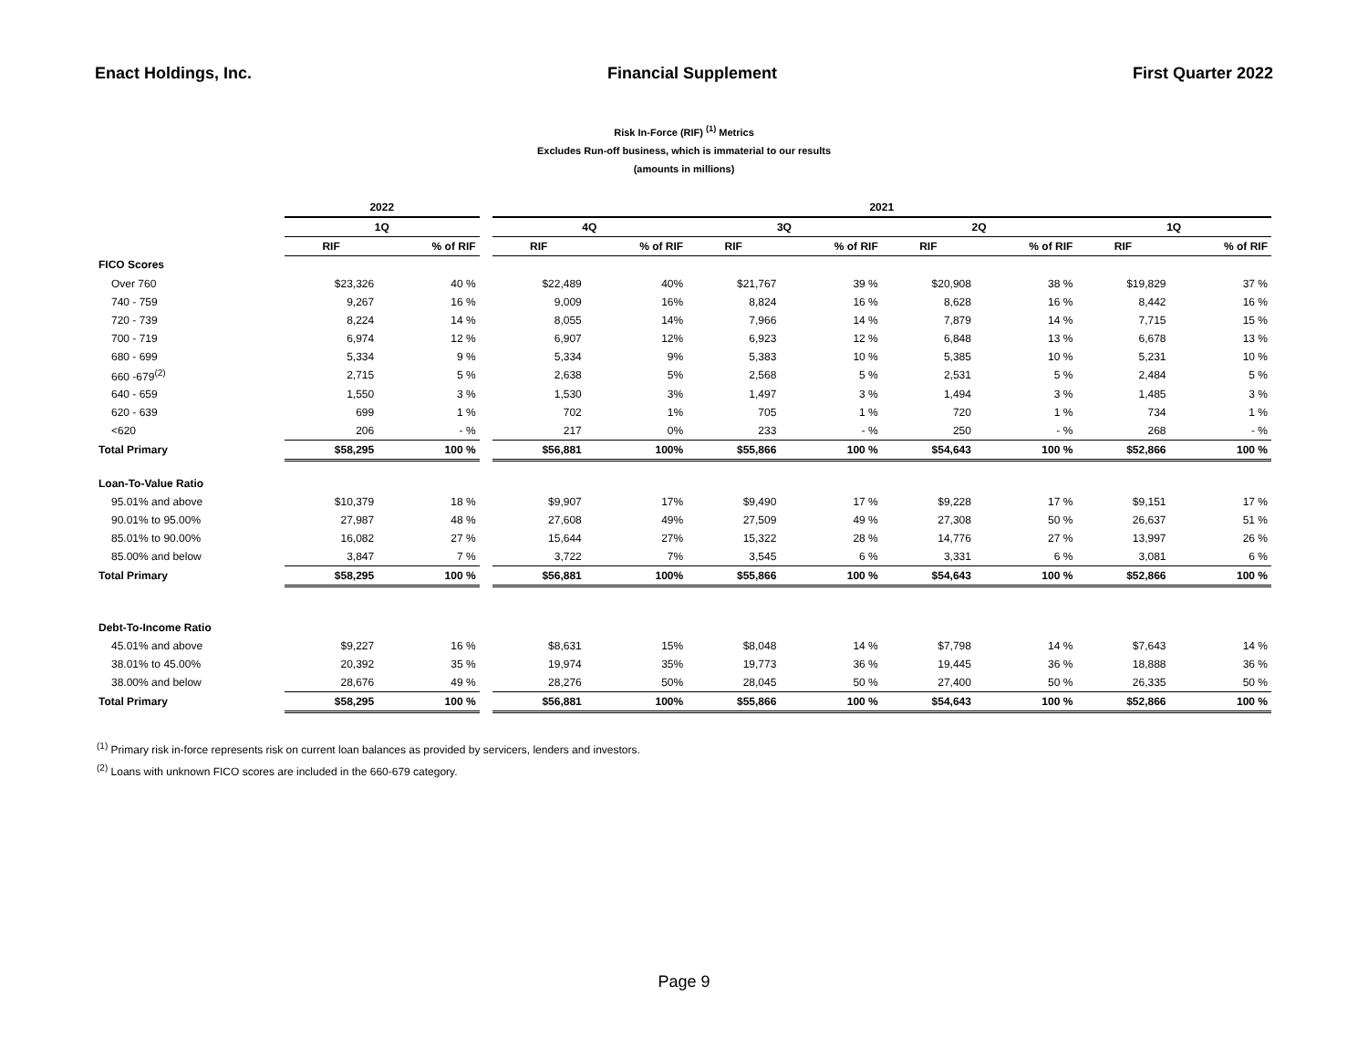Enact Holdings, Inc. Financial Supplement First Quarter 2022
Risk In-Force (RIF) <sup>(1)</sup> Metrics
Excludes Run-off business, which is immaterial to our results
(amounts in millions)
| | 2022 | | | 2021 | | | | | | | |
| --- | --- | --- | --- | --- | --- | --- | --- | --- | --- | --- | --- |
| | 1Q | | | 4Q | | 3Q | | 2Q | | 1Q | |
| | RIF | % of RIF | | RIF | % of RIF | RIF | % of RIF | RIF | % of RIF | RIF | % of RIF |
| FICO Scores | | | | | | | | | | | |
| Over 760 | $23,326 | 40 % | | $22,489 | 40% | $21,767 | 39 % | $20,908 | 38 % | $19,829 | 37 % |
| 740 - 759 | 9,267 | 16 % | | 9,009 | 16% | 8,824 | 16 % | 8,628 | 16 % | 8,442 | 16 % |
| 720 - 739 | 8,224 | 14 % | | 8,055 | 14% | 7,966 | 14 % | 7,879 | 14 % | 7,715 | 15 % |
| 700 - 719 | 6,974 | 12 % | | 6,907 | 12% | 6,923 | 12 % | 6,848 | 13 % | 6,678 | 13 % |
| 680 - 699 | 5,334 | 9 % | | 5,334 | 9% | 5,383 | 10 % | 5,385 | 10 % | 5,231 | 10 % |
| 660 -679<sup>(2)</sup> | 2,715 | 5 % | | 2,638 | 5% | 2,568 | 5 % | 2,531 | 5 % | 2,484 | 5 % |
| 640 - 659 | 1,550 | 3 % | | 1,530 | 3% | 1,497 | 3 % | 1,494 | 3 % | 1,485 | 3 % |
| 620 - 639 | 699 | 1 % | | 702 | 1% | 705 | 1 % | 720 | 1 % | 734 | 1 % |
| <620 | 206 | - % | | 217 | 0% | 233 | - % | 250 | - % | 268 | - % |
| Total Primary | $58,295 | 100 % | | $56,881 | 100% | $55,866 | 100 % | $54,643 | 100 % | $52,866 | 100 % |
| Loan-To-Value Ratio | | | | | | | | | | | |
| 95.01% and above | $10,379 | 18 % | | $9,907 | 17% | $9,490 | 17 % | $9,228 | 17 % | $9,151 | 17 % |
| 90.01% to 95.00% | 27,987 | 48 % | | 27,608 | 49% | 27,509 | 49 % | 27,308 | 50 % | 26,637 | 51 % |
| 85.01% to 90.00% | 16,082 | 27 % | | 15,644 | 27% | 15,322 | 28 % | 14,776 | 27 % | 13,997 | 26 % |
| 85.00% and below | 3,847 | 7 % | | 3,722 | 7% | 3,545 | 6 % | 3,331 | 6 % | 3,081 | 6 % |
| Total Primary | $58,295 | 100 % | | $56,881 | 100% | $55,866 | 100 % | $54,643 | 100 % | $52,866 | 100 % |
| Debt-To-Income Ratio | | | | | | | | | | | |
| 45.01% and above | $9,227 | 16 % | | $8,631 | 15% | $8,048 | 14 % | $7,798 | 14 % | $7,643 | 14 % |
| 38.01% to 45.00% | 20,392 | 35 % | | 19,974 | 35% | 19,773 | 36 % | 19,445 | 36 % | 18,888 | 36 % |
| 38.00% and below | 28,676 | 49 % | | 28,276 | 50% | 28,045 | 50 % | 27,400 | 50 % | 26,335 | 50 % |
| Total Primary | $58,295 | 100 % | | $56,881 | 100% | $55,866 | 100 % | $54,643 | 100 % | $52,866 | 100 % |
<sup>(1)</sup> Primary risk in-force represents risk on current loan balances as provided by servicers, lenders and investors.
<sup>(2)</sup> Loans with unknown FICO scores are included in the 660-679 category.
Page 9